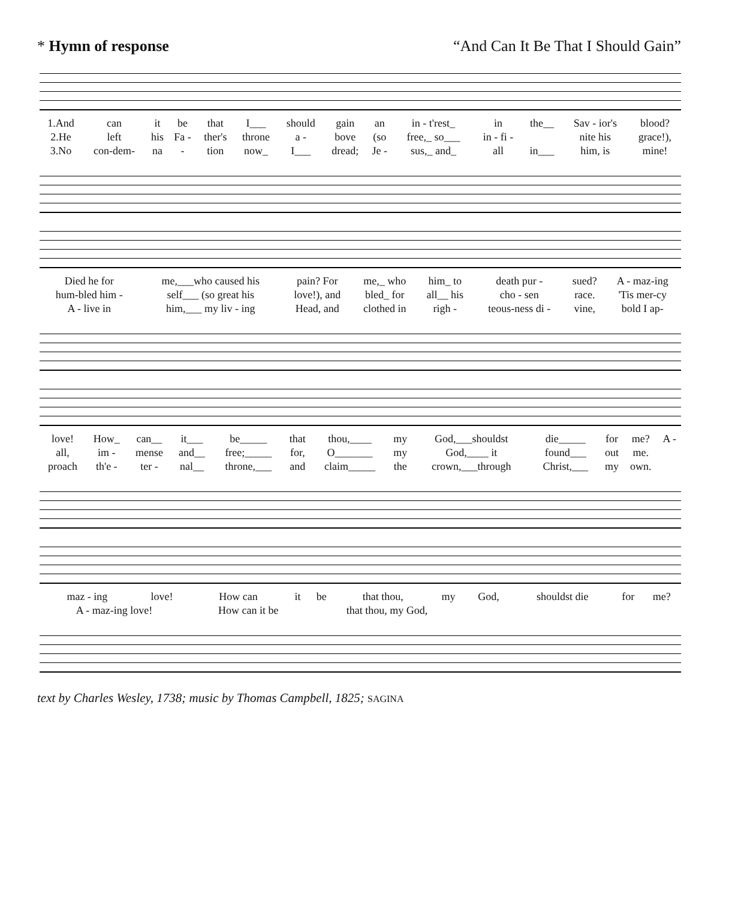* Hymn of response “And Can It Be That I Should Gain”
| 1.And | can | it | be | that | I___ | should | gain | an | in - t'rest_ | in | the__ | Sav - ior's | blood? |
| 2.He | left | his | Fa - | ther's | throne | a - | bove | (so | free,_ so___ | in - fi - | | nite his | grace!), |
| 3.No | con-dem- | na | - | tion | now_ | I___ | dread; | Je - | sus,_ and_ | all | in___ | him, is | mine! |
| Died he for | me,___who caused his | pain? For | me,_ who | him_ to | death pur - | sued? | A - maz-ing |
| hum-bled him - | self___ (so great his | love!), and | bled_ for | all__ his | cho - sen | race. | 'Tis mer-cy |
| A - live in | him,___ my liv - ing | Head, and | clothed in | righ - | teous-ness di - | vine, | bold I ap- |
| love! | How_ | can__ | it___ | be_____ | that | thou,____ | my | God,___shouldst | die_____ | for | me? | A - |
| all, | im - | mense | and__ | free;_____ | for, | O_______ | my | God,____ it | found___ | out | me. | |
| proach | th'e - | ter - | nal__ | throne,___ | and | claim_____ | the | crown,___through | Christ,___ | my | own. | |
| maz - ing | love! | How can | it | be | that thou, | my | God, | shouldst die | for | me? |
| A - maz-ing love! | | How can it be | | that thou, my God, | | | | | | |
text by Charles Wesley, 1738; music by Thomas Campbell, 1825; SAGINA